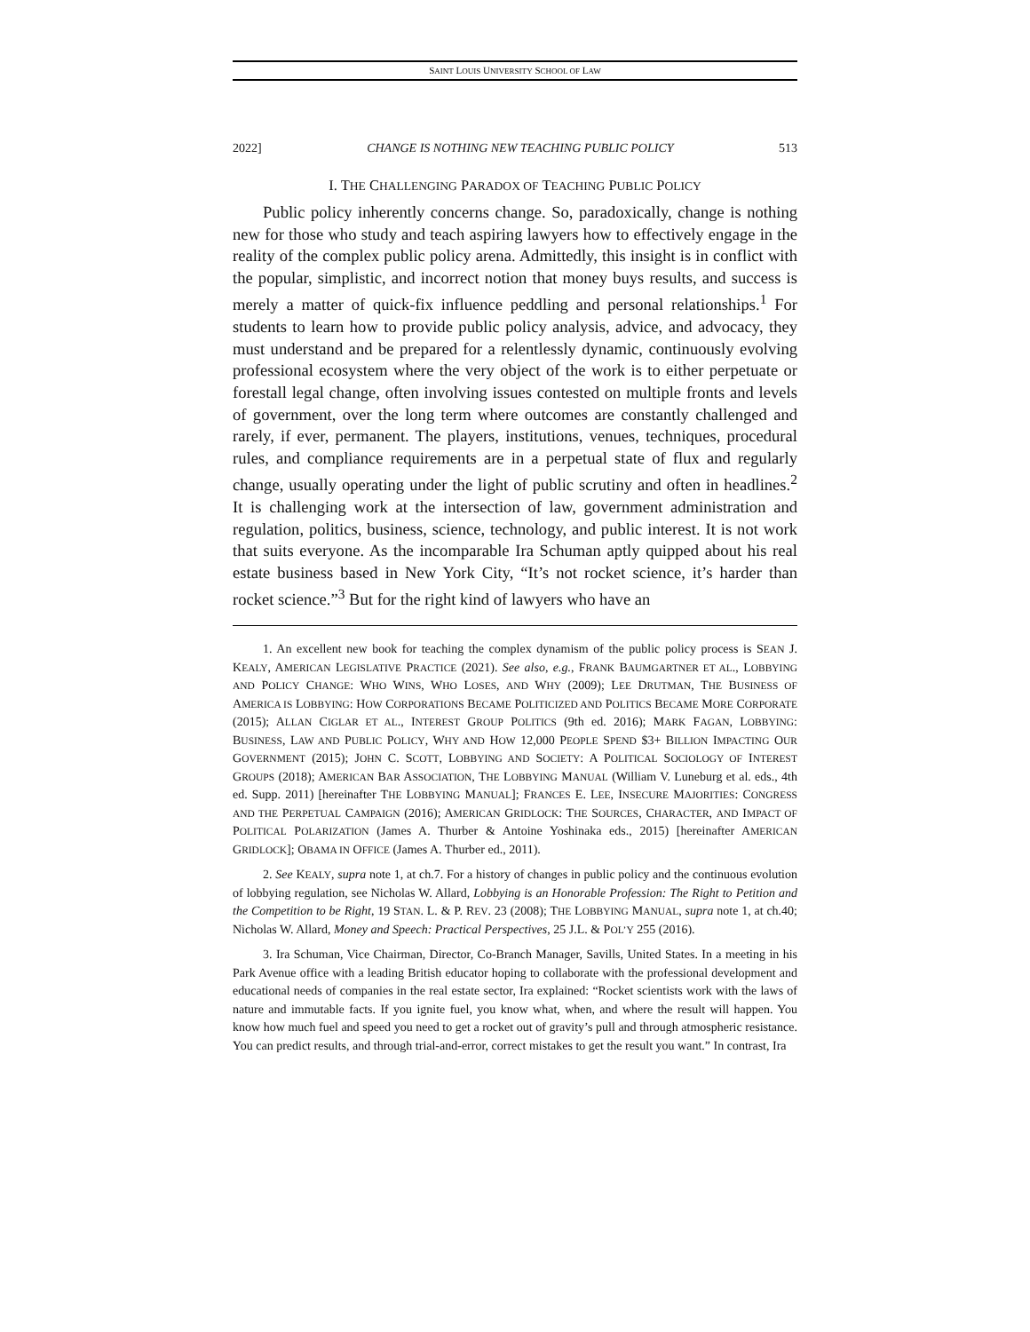SAINT LOUIS UNIVERSITY SCHOOL OF LAW
2022] CHANGE IS NOTHING NEW TEACHING PUBLIC POLICY 513
I. THE CHALLENGING PARADOX OF TEACHING PUBLIC POLICY
Public policy inherently concerns change. So, paradoxically, change is nothing new for those who study and teach aspiring lawyers how to effectively engage in the reality of the complex public policy arena. Admittedly, this insight is in conflict with the popular, simplistic, and incorrect notion that money buys results, and success is merely a matter of quick-fix influence peddling and personal relationships.<sup>1</sup> For students to learn how to provide public policy analysis, advice, and advocacy, they must understand and be prepared for a relentlessly dynamic, continuously evolving professional ecosystem where the very object of the work is to either perpetuate or forestall legal change, often involving issues contested on multiple fronts and levels of government, over the long term where outcomes are constantly challenged and rarely, if ever, permanent. The players, institutions, venues, techniques, procedural rules, and compliance requirements are in a perpetual state of flux and regularly change, usually operating under the light of public scrutiny and often in headlines.<sup>2</sup> It is challenging work at the intersection of law, government administration and regulation, politics, business, science, technology, and public interest. It is not work that suits everyone. As the incomparable Ira Schuman aptly quipped about his real estate business based in New York City, “It’s not rocket science, it’s harder than rocket science.”<sup>3</sup> But for the right kind of lawyers who have an
1. An excellent new book for teaching the complex dynamism of the public policy process is SEAN J. KEALY, AMERICAN LEGISLATIVE PRACTICE (2021). See also, e.g., FRANK BAUMGARTNER ET AL., LOBBYING AND POLICY CHANGE: WHO WINS, WHO LOSES, AND WHY (2009); LEE DRUTMAN, THE BUSINESS OF AMERICA IS LOBBYING: HOW CORPORATIONS BECAME POLITICIZED AND POLITICS BECAME MORE CORPORATE (2015); ALLAN CIGLAR ET AL., INTEREST GROUP POLITICS (9th ed. 2016); MARK FAGAN, LOBBYING: BUSINESS, LAW AND PUBLIC POLICY, WHY AND HOW 12,000 PEOPLE SPEND $3+ BILLION IMPACTING OUR GOVERNMENT (2015); JOHN C. SCOTT, LOBBYING AND SOCIETY: A POLITICAL SOCIOLOGY OF INTEREST GROUPS (2018); AMERICAN BAR ASSOCIATION, THE LOBBYING MANUAL (William V. Luneburg et al. eds., 4th ed. Supp. 2011) [hereinafter THE LOBBYING MANUAL]; FRANCES E. LEE, INSECURE MAJORITIES: CONGRESS AND THE PERPETUAL CAMPAIGN (2016); AMERICAN GRIDLOCK: THE SOURCES, CHARACTER, AND IMPACT OF POLITICAL POLARIZATION (James A. Thurber & Antoine Yoshinaka eds., 2015) [hereinafter AMERICAN GRIDLOCK]; OBAMA IN OFFICE (James A. Thurber ed., 2011).
2. See KEALY, supra note 1, at ch.7. For a history of changes in public policy and the continuous evolution of lobbying regulation, see Nicholas W. Allard, Lobbying is an Honorable Profession: The Right to Petition and the Competition to be Right, 19 STAN. L. & P. REV. 23 (2008); THE LOBBYING MANUAL, supra note 1, at ch.40; Nicholas W. Allard, Money and Speech: Practical Perspectives, 25 J.L. & POL’Y 255 (2016).
3. Ira Schuman, Vice Chairman, Director, Co-Branch Manager, Savills, United States. In a meeting in his Park Avenue office with a leading British educator hoping to collaborate with the professional development and educational needs of companies in the real estate sector, Ira explained: “Rocket scientists work with the laws of nature and immutable facts. If you ignite fuel, you know what, when, and where the result will happen. You know how much fuel and speed you need to get a rocket out of gravity’s pull and through atmospheric resistance. You can predict results, and through trial-and-error, correct mistakes to get the result you want.” In contrast, Ira